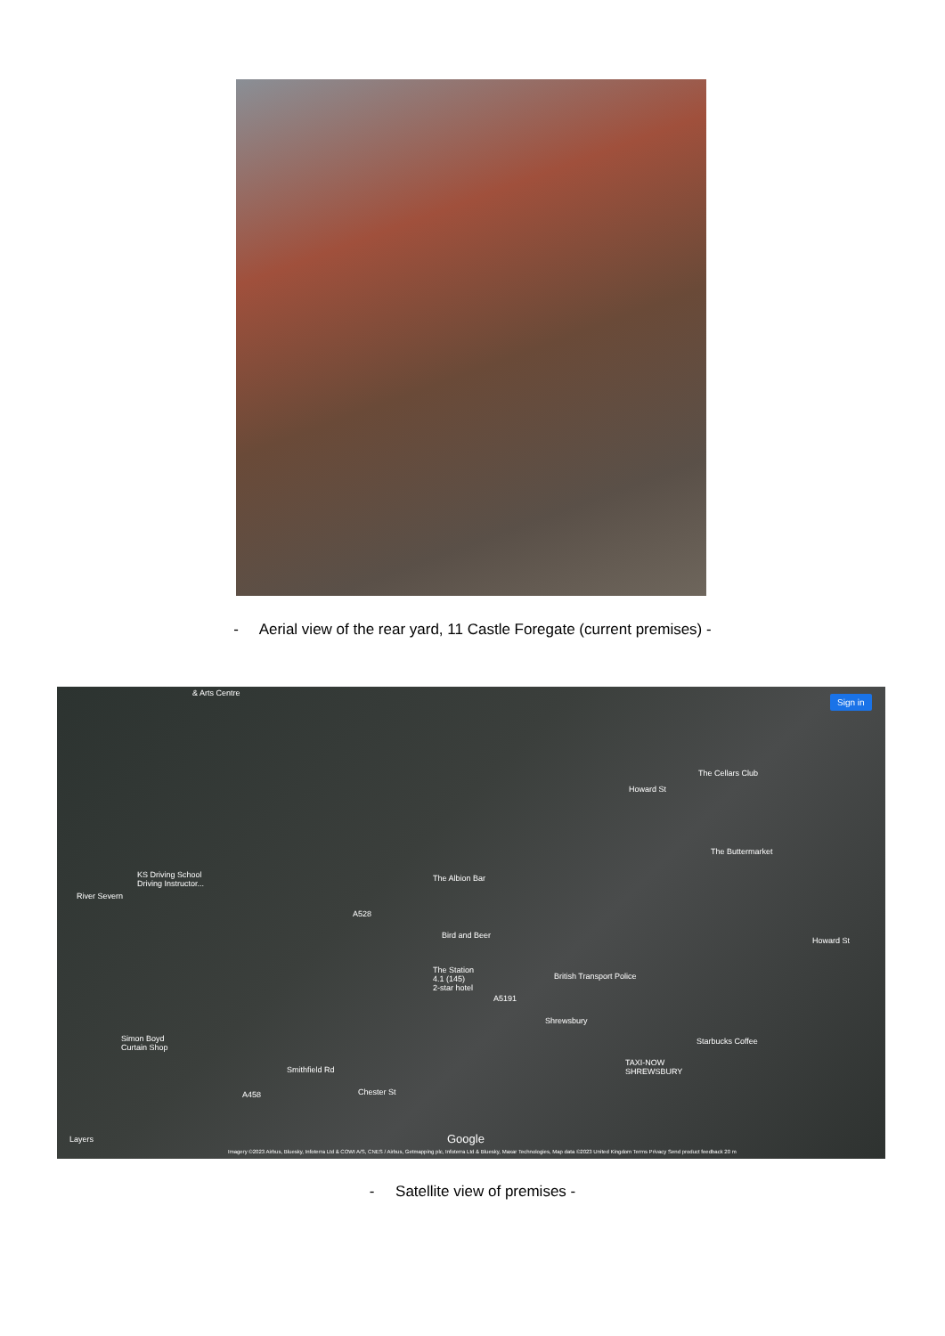- Aerial view of the rear yard, 11 Castle Foregate (current premises) -
& Arts Centre
Sign in
The Cellars Club
Howard St
KS Driving School
Driving Instructor...
The Buttermarket
The Albion Bar
River Severn
A528
Bird and Beer
The Station
4.1 (145)
2-star hotel
British Transport Police
Howard St
A5191
Shrewsbury
Starbucks Coffee Simon Boyd
Curtain Shop
TAXI-NOW
SHREWSBURY Smithfield Rd
Chester St A458
Google Layers
Imagery ©2023 Airbus, Bluesky, Infoterra Ltd & COWI A/S, CNES / Airbus, Getmapping plc, Infoterra Ltd & Bluesky, Maxar Technologies, Map data ©2023 United Kingdom Terms Privacy Send product feedback 20 m
- Satellite view of premises -